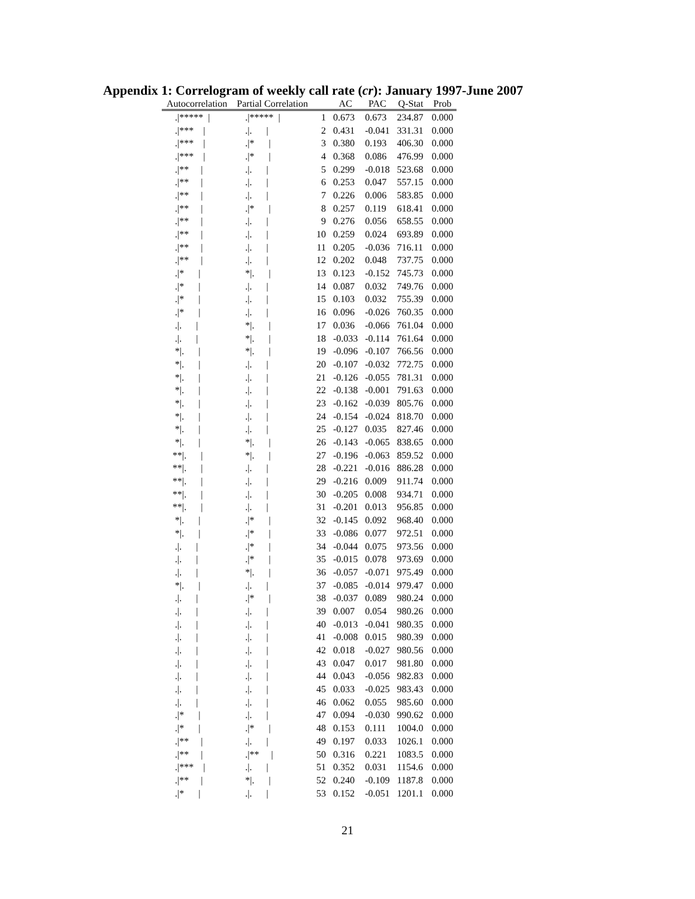Appendix 1: Correlogram of weekly call rate (cr): January 1997-June 2007
| Autocorrelation | Partial Correlation | | AC | PAC | Q-Stat | Prob |
| --- | --- | --- | --- | --- | --- | --- |
| ./***** / | ./***** / | 1 | 0.673 | 0.673 | 234.87 | 0.000 |
| ./*** / | ./. / | 2 | 0.431 | -0.041 | 331.31 | 0.000 |
| ./*** / | ./* / | 3 | 0.380 | 0.193 | 406.30 | 0.000 |
| ./*** / | ./* / | 4 | 0.368 | 0.086 | 476.99 | 0.000 |
| ./** / | ./. / | 5 | 0.299 | -0.018 | 523.68 | 0.000 |
| ./** / | ./. / | 6 | 0.253 | 0.047 | 557.15 | 0.000 |
| ./** / | ./. / | 7 | 0.226 | 0.006 | 583.85 | 0.000 |
| ./** / | ./* / | 8 | 0.257 | 0.119 | 618.41 | 0.000 |
| ./** / | ./. / | 9 | 0.276 | 0.056 | 658.55 | 0.000 |
| ./** / | ./. / | 10 | 0.259 | 0.024 | 693.89 | 0.000 |
| ./** / | ./. / | 11 | 0.205 | -0.036 | 716.11 | 0.000 |
| ./** / | ./. / | 12 | 0.202 | 0.048 | 737.75 | 0.000 |
| ./* / | */. / | 13 | 0.123 | -0.152 | 745.73 | 0.000 |
| ./* / | ./. / | 14 | 0.087 | 0.032 | 749.76 | 0.000 |
| ./* / | ./. / | 15 | 0.103 | 0.032 | 755.39 | 0.000 |
| ./* / | ./. / | 16 | 0.096 | -0.026 | 760.35 | 0.000 |
| ./. / | */. / | 17 | 0.036 | -0.066 | 761.04 | 0.000 |
| ./. / | */. / | 18 | -0.033 | -0.114 | 761.64 | 0.000 |
| */. / | */. / | 19 | -0.096 | -0.107 | 766.56 | 0.000 |
| */. / | ./. / | 20 | -0.107 | -0.032 | 772.75 | 0.000 |
| */. / | ./. / | 21 | -0.126 | -0.055 | 781.31 | 0.000 |
| */. / | ./. / | 22 | -0.138 | -0.001 | 791.63 | 0.000 |
| */. / | ./. / | 23 | -0.162 | -0.039 | 805.76 | 0.000 |
| */. / | ./. / | 24 | -0.154 | -0.024 | 818.70 | 0.000 |
| */. / | ./. / | 25 | -0.127 | 0.035 | 827.46 | 0.000 |
| */. / | */. / | 26 | -0.143 | -0.065 | 838.65 | 0.000 |
| **/. / | */. / | 27 | -0.196 | -0.063 | 859.52 | 0.000 |
| **/. / | ./. / | 28 | -0.221 | -0.016 | 886.28 | 0.000 |
| **/. / | ./. / | 29 | -0.216 | 0.009 | 911.74 | 0.000 |
| **/. / | ./. / | 30 | -0.205 | 0.008 | 934.71 | 0.000 |
| **/. / | ./. / | 31 | -0.201 | 0.013 | 956.85 | 0.000 |
| */. / | ./* / | 32 | -0.145 | 0.092 | 968.40 | 0.000 |
| */. / | ./* / | 33 | -0.086 | 0.077 | 972.51 | 0.000 |
| ./. / | ./* / | 34 | -0.044 | 0.075 | 973.56 | 0.000 |
| ./. / | ./* / | 35 | -0.015 | 0.078 | 973.69 | 0.000 |
| ./. / | */. / | 36 | -0.057 | -0.071 | 975.49 | 0.000 |
| */. / | ./. / | 37 | -0.085 | -0.014 | 979.47 | 0.000 |
| ./. / | ./* / | 38 | -0.037 | 0.089 | 980.24 | 0.000 |
| ./. / | ./. / | 39 | 0.007 | 0.054 | 980.26 | 0.000 |
| ./. / | ./. / | 40 | -0.013 | -0.041 | 980.35 | 0.000 |
| ./. / | ./. / | 41 | -0.008 | 0.015 | 980.39 | 0.000 |
| ./. / | ./. / | 42 | 0.018 | -0.027 | 980.56 | 0.000 |
| ./. / | ./. / | 43 | 0.047 | 0.017 | 981.80 | 0.000 |
| ./. / | ./. / | 44 | 0.043 | -0.056 | 982.83 | 0.000 |
| ./. / | ./. / | 45 | 0.033 | -0.025 | 983.43 | 0.000 |
| ./. / | ./. / | 46 | 0.062 | 0.055 | 985.60 | 0.000 |
| ./* / | ./. / | 47 | 0.094 | -0.030 | 990.62 | 0.000 |
| ./* / | ./* / | 48 | 0.153 | 0.111 | 1004.0 | 0.000 |
| ./** / | ./. / | 49 | 0.197 | 0.033 | 1026.1 | 0.000 |
| ./** / | ./** / | 50 | 0.316 | 0.221 | 1083.5 | 0.000 |
| ./*** / | ./. / | 51 | 0.352 | 0.031 | 1154.6 | 0.000 |
| ./** / | */. / | 52 | 0.240 | -0.109 | 1187.8 | 0.000 |
| ./* / | ./. / | 53 | 0.152 | -0.051 | 1201.1 | 0.000 |
21